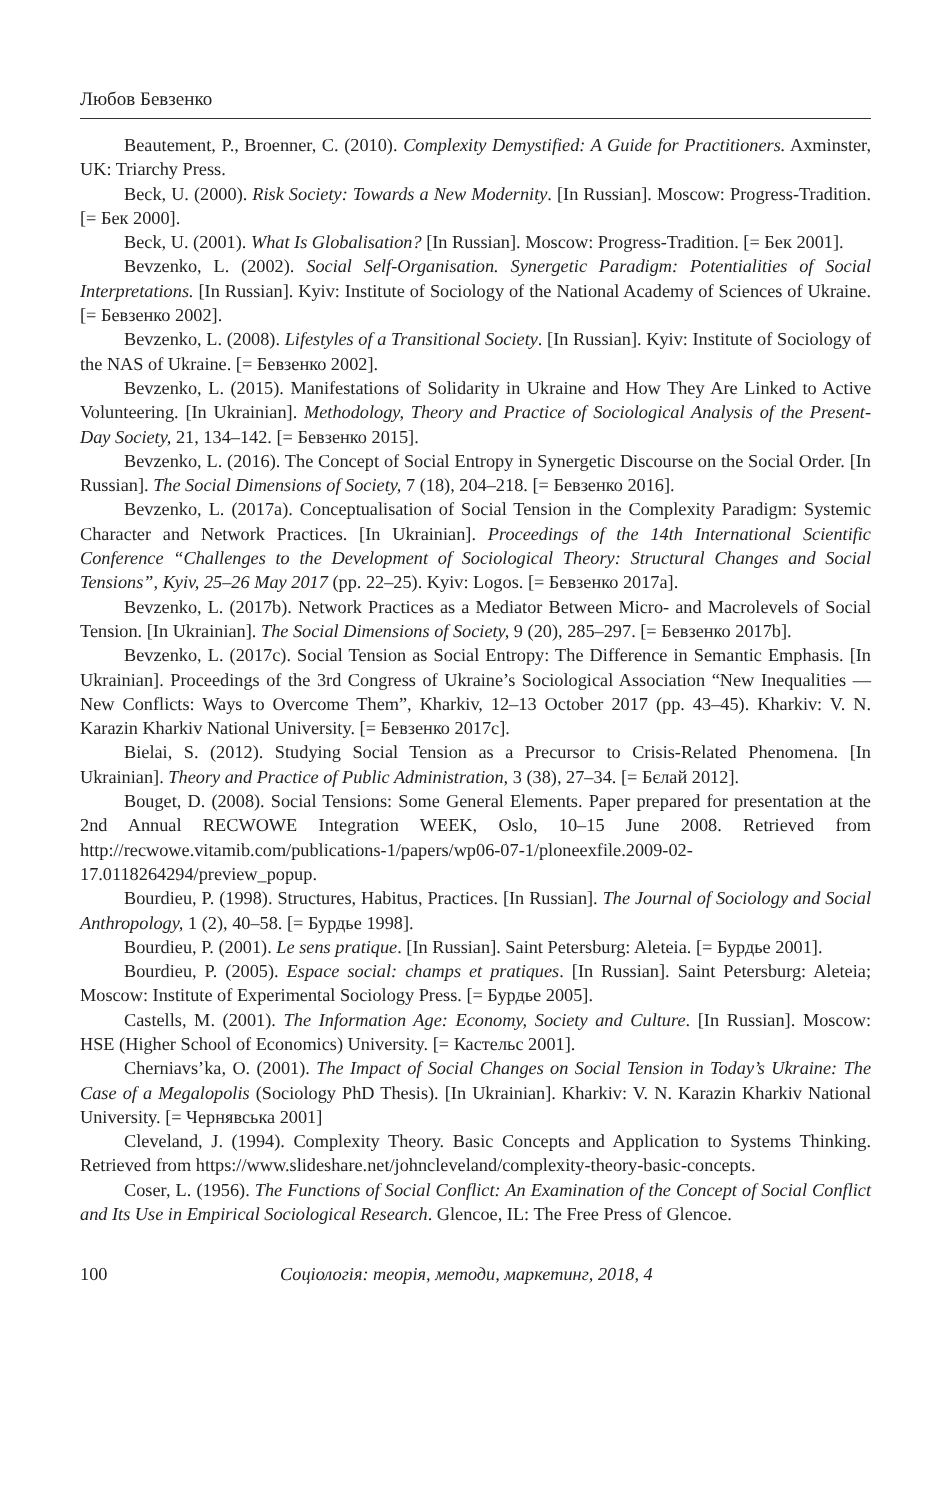Любов Бевзенко
Beautement, P., Broenner, C. (2010). Complexity Demystified: A Guide for Practitioners. Axminster, UK: Triarchy Press.
Beck, U. (2000). Risk Society: Towards a New Modernity. [In Russian]. Moscow: Progress-Tradition. [= Бек 2000].
Beck, U. (2001). What Is Globalisation? [In Russian]. Moscow: Progress-Tradition. [= Бек 2001].
Bevzenko, L. (2002). Social Self-Organisation. Synergetic Paradigm: Potentialities of Social Interpretations. [In Russian]. Kyiv: Institute of Sociology of the National Academy of Sciences of Ukraine. [= Бевзенко 2002].
Bevzenko, L. (2008). Lifestyles of a Transitional Society. [In Russian]. Kyiv: Institute of Sociology of the NAS of Ukraine. [= Бевзенко 2002].
Bevzenko, L. (2015). Manifestations of Solidarity in Ukraine and How They Are Linked to Active Volunteering. [In Ukrainian]. Methodology, Theory and Practice of Sociological Analysis of the Present-Day Society, 21, 134–142. [= Бевзенко 2015].
Bevzenko, L. (2016). The Concept of Social Entropy in Synergetic Discourse on the Social Order. [In Russian]. The Social Dimensions of Society, 7 (18), 204–218. [= Бевзенко 2016].
Bevzenko, L. (2017a). Conceptualisation of Social Tension in the Complexity Paradigm: Systemic Character and Network Practices. [In Ukrainian]. Proceedings of the 14th International Scientific Conference “Challenges to the Development of Sociological Theory: Structural Changes and Social Tensions”, Kyiv, 25–26 May 2017 (pp. 22–25). Kyiv: Logos. [= Бевзенко 2017a].
Bevzenko, L. (2017b). Network Practices as a Mediator Between Micro- and Macrolevels of Social Tension. [In Ukrainian]. The Social Dimensions of Society, 9 (20), 285–297. [= Бевзенко 2017b].
Bevzenko, L. (2017c). Social Tension as Social Entropy: The Difference in Semantic Emphasis. [In Ukrainian]. Proceedings of the 3rd Congress of Ukraine’s Sociological Association “New Inequalities — New Conflicts: Ways to Overcome Them”, Kharkiv, 12–13 October 2017 (pp. 43–45). Kharkiv: V. N. Karazin Kharkiv National University. [= Бевзенко 2017c].
Bielai, S. (2012). Studying Social Tension as a Precursor to Crisis-Related Phenomena. [In Ukrainian]. Theory and Practice of Public Administration, 3 (38), 27–34. [= Бєлай 2012].
Bouget, D. (2008). Social Tensions: Some General Elements. Paper prepared for presentation at the 2nd Annual RECWOWE Integration WEEK, Oslo, 10–15 June 2008. Retrieved from http://recwowe.vitamib.com/publications-1/papers/wp06-07-1/ploneexfile.2009-02-17.0118264294/preview_popup.
Bourdieu, P. (1998). Structures, Habitus, Practices. [In Russian]. The Journal of Sociology and Social Anthropology, 1 (2), 40–58. [= Бурдье 1998].
Bourdieu, P. (2001). Le sens pratique. [In Russian]. Saint Petersburg: Aleteia. [= Бурдье 2001].
Bourdieu, P. (2005). Espace social: champs et pratiques. [In Russian]. Saint Petersburg: Aleteia; Moscow: Institute of Experimental Sociology Press. [= Бурдье 2005].
Castells, M. (2001). The Information Age: Economy, Society and Culture. [In Russian]. Moscow: HSE (Higher School of Economics) University. [= Кастельс 2001].
Cherniavs’ka, O. (2001). The Impact of Social Changes on Social Tension in Today’s Ukraine: The Case of a Megalopolis (Sociology PhD Thesis). [In Ukrainian]. Kharkiv: V. N. Karazin Kharkiv National University. [= Чернявська 2001]
Cleveland, J. (1994). Complexity Theory. Basic Concepts and Application to Systems Thinking. Retrieved from https://www.slideshare.net/johncleveland/complexity-theory-basic-concepts.
Coser, L. (1956). The Functions of Social Conflict: An Examination of the Concept of Social Conflict and Its Use in Empirical Sociological Research. Glencoe, IL: The Free Press of Glencoe.
100 Соціологія: теорія, методи, маркетинг, 2018, 4